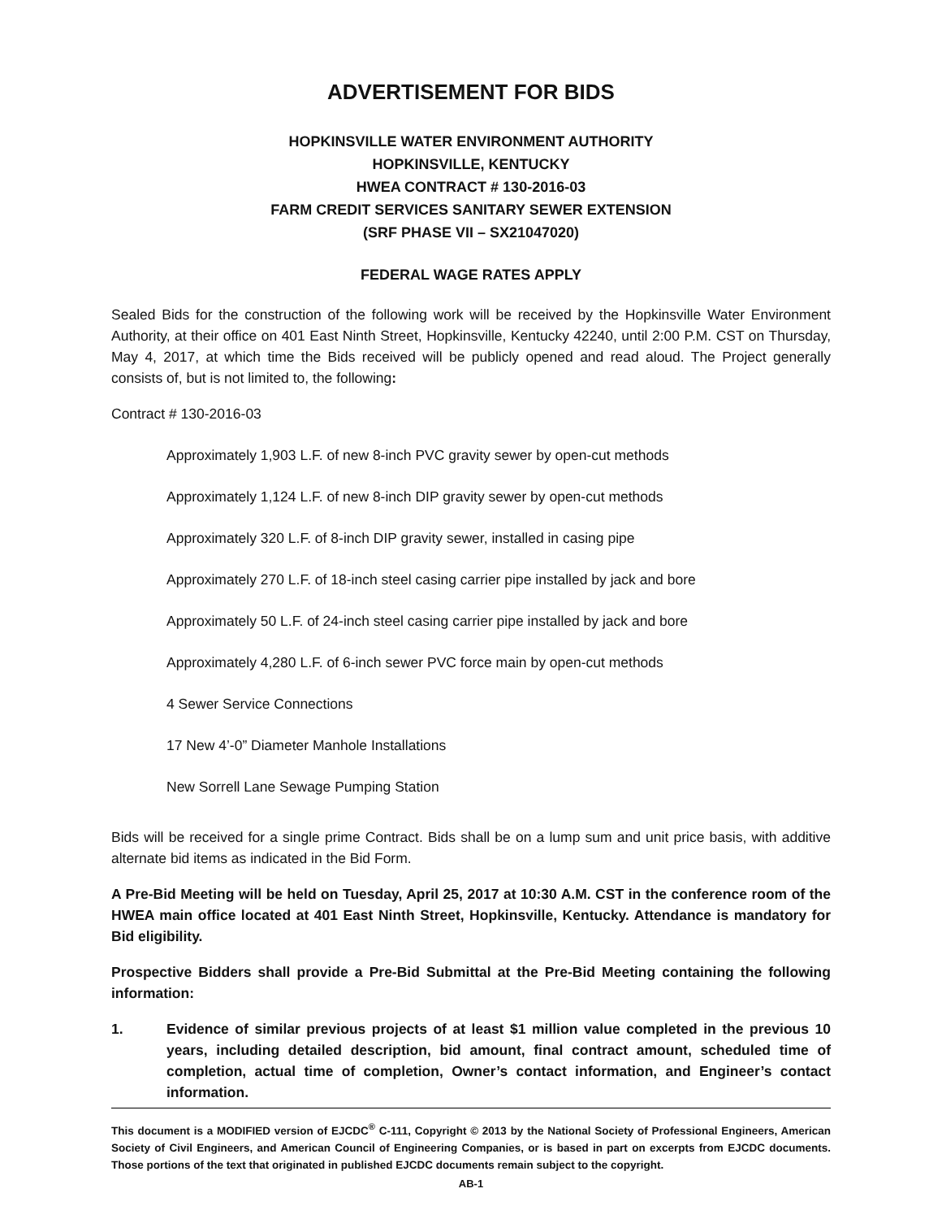ADVERTISEMENT FOR BIDS
HOPKINSVILLE WATER ENVIRONMENT AUTHORITY
HOPKINSVILLE, KENTUCKY
HWEA CONTRACT # 130-2016-03
FARM CREDIT SERVICES SANITARY SEWER EXTENSION
(SRF PHASE VII – SX21047020)
FEDERAL WAGE RATES APPLY
Sealed Bids for the construction of the following work will be received by the Hopkinsville Water Environment Authority, at their office on 401 East Ninth Street, Hopkinsville, Kentucky 42240, until 2:00 P.M. CST on Thursday, May 4, 2017, at which time the Bids received will be publicly opened and read aloud. The Project generally consists of, but is not limited to, the following:
Contract # 130-2016-03
Approximately 1,903 L.F. of new 8-inch PVC gravity sewer by open-cut methods
Approximately 1,124 L.F. of new 8-inch DIP gravity sewer by open-cut methods
Approximately 320 L.F. of 8-inch DIP gravity sewer, installed in casing pipe
Approximately 270 L.F. of 18-inch steel casing carrier pipe installed by jack and bore
Approximately 50 L.F. of 24-inch steel casing carrier pipe installed by jack and bore
Approximately 4,280 L.F. of 6-inch sewer PVC force main by open-cut methods
4 Sewer Service Connections
17 New 4’-0” Diameter Manhole Installations
New Sorrell Lane Sewage Pumping Station
Bids will be received for a single prime Contract. Bids shall be on a lump sum and unit price basis, with additive alternate bid items as indicated in the Bid Form.
A Pre-Bid Meeting will be held on Tuesday, April 25, 2017 at 10:30 A.M. CST in the conference room of the HWEA main office located at 401 East Ninth Street, Hopkinsville, Kentucky. Attendance is mandatory for Bid eligibility.
Prospective Bidders shall provide a Pre-Bid Submittal at the Pre-Bid Meeting containing the following information:
1. Evidence of similar previous projects of at least $1 million value completed in the previous 10 years, including detailed description, bid amount, final contract amount, scheduled time of completion, actual time of completion, Owner’s contact information, and Engineer’s contact information.
This document is a MODIFIED version of EJCDC<sup>®</sup> C-111, Copyright © 2013 by the National Society of Professional Engineers, American Society of Civil Engineers, and American Council of Engineering Companies, or is based in part on excerpts from EJCDC documents. Those portions of the text that originated in published EJCDC documents remain subject to the copyright.
AB-1